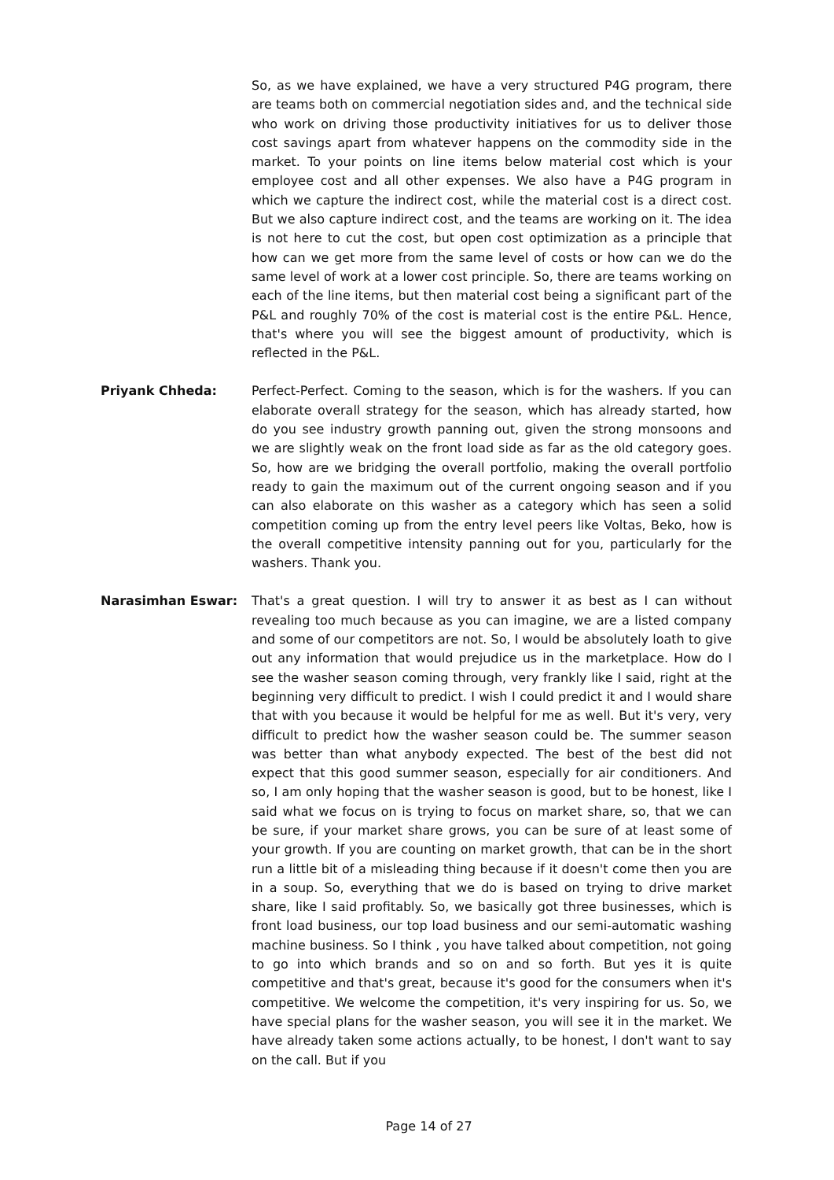So, as we have explained, we have a very structured P4G program, there are teams both on commercial negotiation sides and, and the technical side who work on driving those productivity initiatives for us to deliver those cost savings apart from whatever happens on the commodity side in the market. To your points on line items below material cost which is your employee cost and all other expenses. We also have a P4G program in which we capture the indirect cost, while the material cost is a direct cost. But we also capture indirect cost, and the teams are working on it. The idea is not here to cut the cost, but open cost optimization as a principle that how can we get more from the same level of costs or how can we do the same level of work at a lower cost principle. So, there are teams working on each of the line items, but then material cost being a significant part of the P&L and roughly 70% of the cost is material cost is the entire P&L. Hence, that's where you will see the biggest amount of productivity, which is reflected in the P&L.
Priyank Chheda: Perfect-Perfect. Coming to the season, which is for the washers. If you can elaborate overall strategy for the season, which has already started, how do you see industry growth panning out, given the strong monsoons and we are slightly weak on the front load side as far as the old category goes. So, how are we bridging the overall portfolio, making the overall portfolio ready to gain the maximum out of the current ongoing season and if you can also elaborate on this washer as a category which has seen a solid competition coming up from the entry level peers like Voltas, Beko, how is the overall competitive intensity panning out for you, particularly for the washers. Thank you.
Narasimhan Eswar: That's a great question. I will try to answer it as best as I can without revealing too much because as you can imagine, we are a listed company and some of our competitors are not. So, I would be absolutely loath to give out any information that would prejudice us in the marketplace. How do I see the washer season coming through, very frankly like I said, right at the beginning very difficult to predict. I wish I could predict it and I would share that with you because it would be helpful for me as well. But it's very, very difficult to predict how the washer season could be. The summer season was better than what anybody expected. The best of the best did not expect that this good summer season, especially for air conditioners. And so, I am only hoping that the washer season is good, but to be honest, like I said what we focus on is trying to focus on market share, so, that we can be sure, if your market share grows, you can be sure of at least some of your growth. If you are counting on market growth, that can be in the short run a little bit of a misleading thing because if it doesn't come then you are in a soup. So, everything that we do is based on trying to drive market share, like I said profitably. So, we basically got three businesses, which is front load business, our top load business and our semi-automatic washing machine business. So I think , you have talked about competition, not going to go into which brands and so on and so forth. But yes it is quite competitive and that's great, because it's good for the consumers when it's competitive. We welcome the competition, it's very inspiring for us. So, we have special plans for the washer season, you will see it in the market. We have already taken some actions actually, to be honest, I don't want to say on the call. But if you
Page 14 of 27